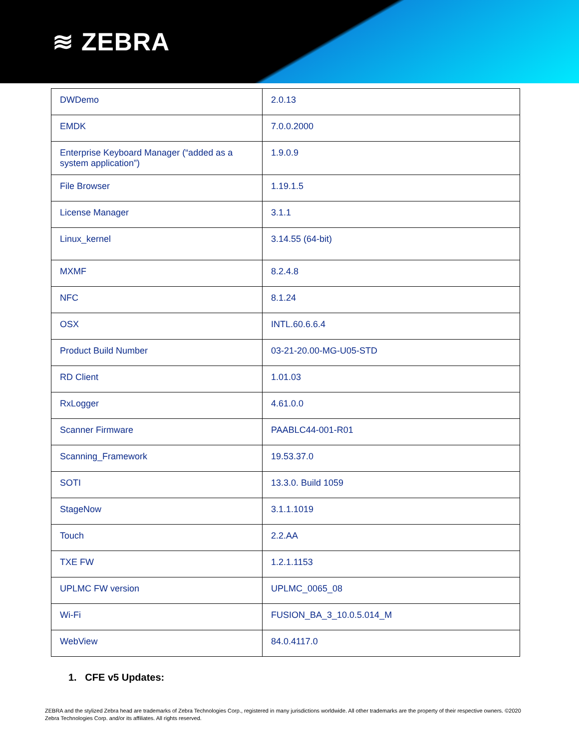≋ ZEBRA
| DWDemo | 2.0.13 |
| EMDK | 7.0.0.2000 |
| Enterprise Keyboard Manager (“added as a system application”) | 1.9.0.9 |
| File Browser | 1.19.1.5 |
| License Manager | 3.1.1 |
| Linux_kernel | 3.14.55 (64-bit) |
| MXMF | 8.2.4.8 |
| NFC | 8.1.24 |
| OSX | INTL.60.6.6.4 |
| Product Build Number | 03-21-20.00-MG-U05-STD |
| RD Client | 1.01.03 |
| RxLogger | 4.61.0.0 |
| Scanner Firmware | PAABLC44-001-R01 |
| Scanning_Framework | 19.53.37.0 |
| SOTI | 13.3.0. Build 1059 |
| StageNow | 3.1.1.1019 |
| Touch | 2.2.AA |
| TXE FW | 1.2.1.1153 |
| UPLMC FW version | UPLMC_0065_08 |
| Wi-Fi | FUSION_BA_3_10.0.5.014_M |
| WebView | 84.0.4117.0 |
1. CFE v5 Updates:
ZEBRA and the stylized Zebra head are trademarks of Zebra Technologies Corp., registered in many jurisdictions worldwide. All other trademarks are the property of their respective owners. ©2020 Zebra Technologies Corp. and/or its affiliates. All rights reserved.